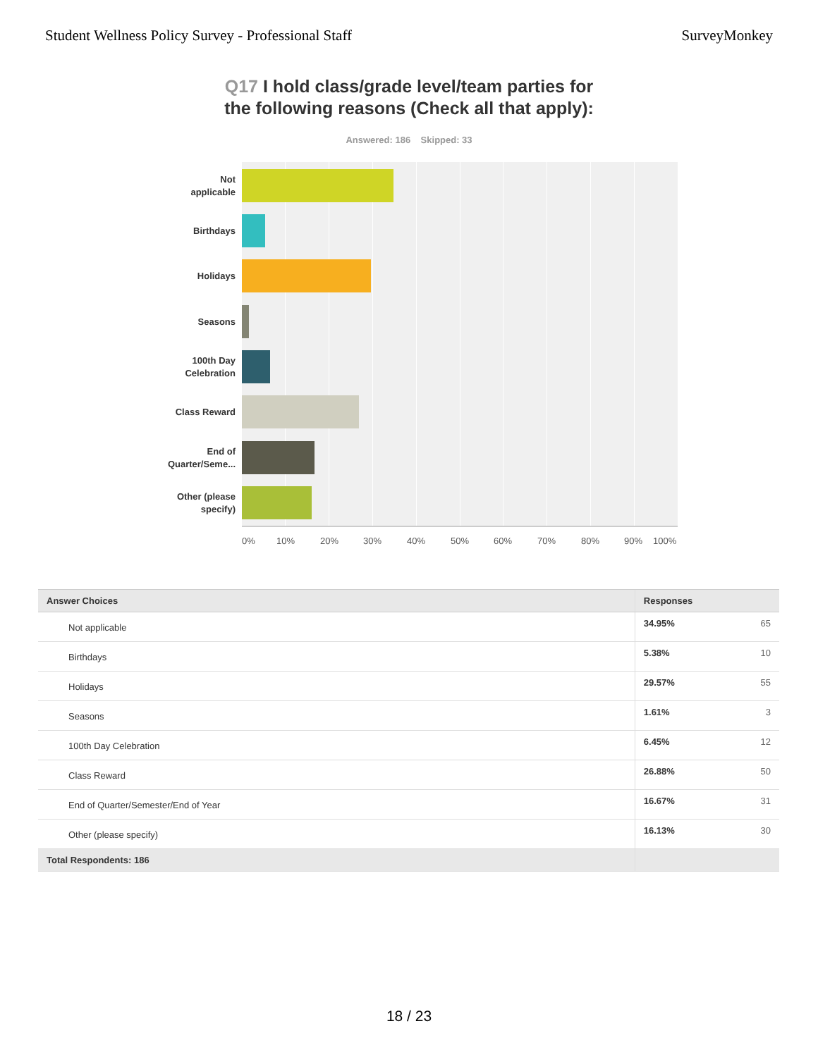Student Wellness Policy Survey - Professional Staff SurveyMonkey
Q17 I hold class/grade level/team parties for
the following reasons (Check all that apply):
Answered: 186 Skipped: 33
Not
applicable
Birthdays
Holidays
Seasons
100th Day
Celebration
Class Reward
End of
Quarter/Seme...
Other (please
specify)
0% 10% 20% 30% 40% 50% 60% 70% 80% 90% 100%
| Answer Choices | Responses | |
| --- | --- | --- |
| Not applicable | 34.95% | 65 |
| Birthdays | 5.38% | 10 |
| Holidays | 29.57% | 55 |
| Seasons | 1.61% | 3 |
| 100th Day Celebration | 6.45% | 12 |
| Class Reward | 26.88% | 50 |
| End of Quarter/Semester/End of Year | 16.67% | 31 |
| Other (please specify) | 16.13% | 30 |
| Total Respondents: 186 | | |
18 / 23